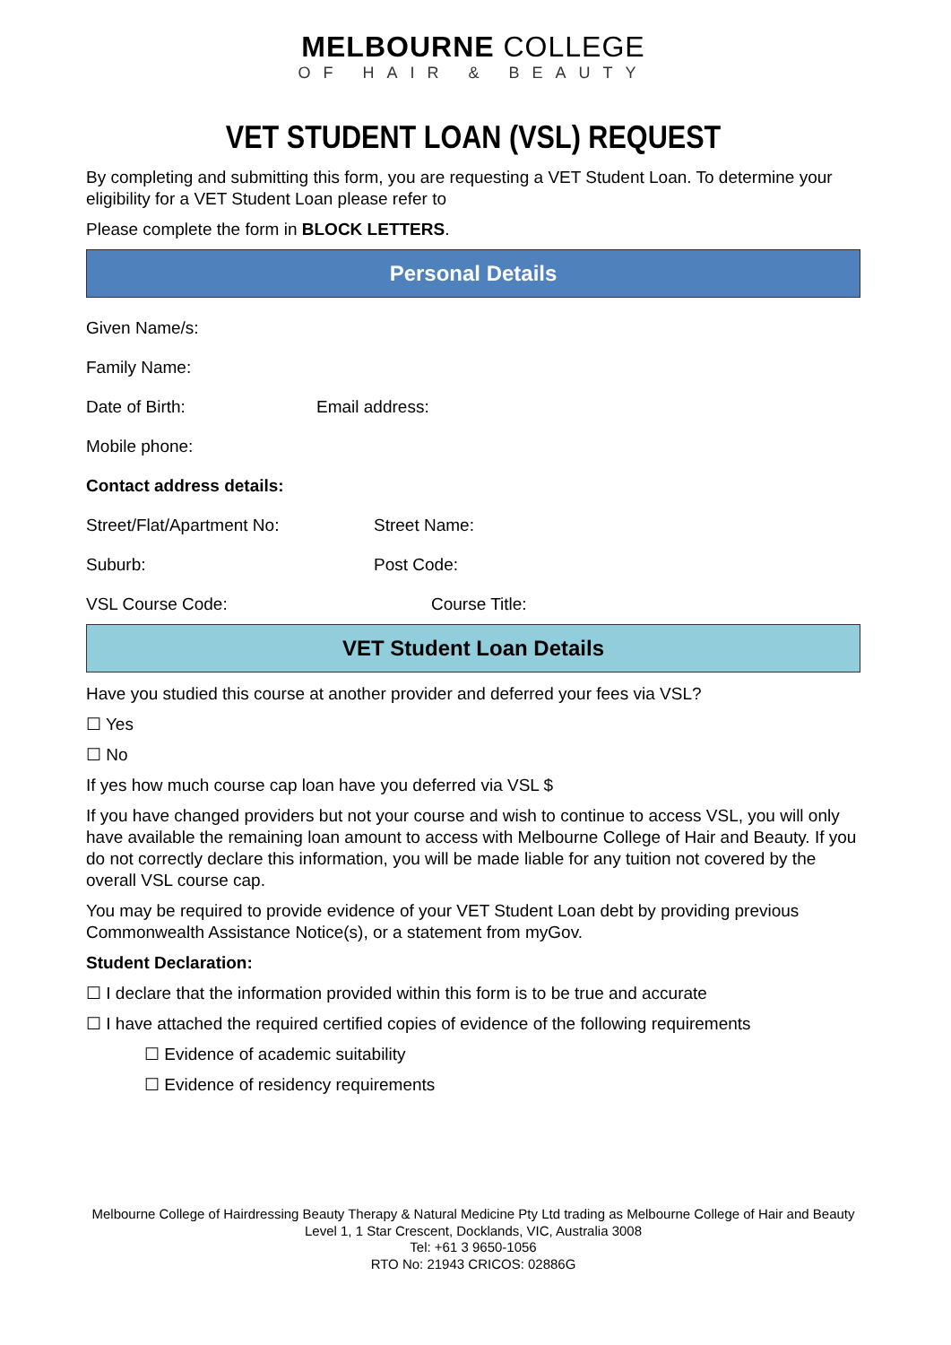MELBOURNE COLLEGE
OF HAIR & BEAUTY
VET STUDENT LOAN (VSL) REQUEST
By completing and submitting this form, you are requesting a VET Student Loan. To determine your eligibility for a VET Student Loan please refer to
Please complete the form in BLOCK LETTERS.
Personal Details
Given Name/s:
Family Name:
Date of Birth: Email address:
Mobile phone:
Contact address details:
Street/Flat/Apartment No: Street Name:
Suburb: Post Code:
VSL Course Code: Course Title:
VET Student Loan Details
Have you studied this course at another provider and deferred your fees via VSL?
☐ Yes
☐ No
If yes how much course cap loan have you deferred via VSL $
If you have changed providers but not your course and wish to continue to access VSL, you will only have available the remaining loan amount to access with Melbourne College of Hair and Beauty. If you do not correctly declare this information, you will be made liable for any tuition not covered by the overall VSL course cap.
You may be required to provide evidence of your VET Student Loan debt by providing previous Commonwealth Assistance Notice(s), or a statement from myGov.
Student Declaration:
☐ I declare that the information provided within this form is to be true and accurate
☐ I have attached the required certified copies of evidence of the following requirements
☐ Evidence of academic suitability
☐ Evidence of residency requirements
Melbourne College of Hairdressing Beauty Therapy & Natural Medicine Pty Ltd trading as Melbourne College of Hair and Beauty
Level 1, 1 Star Crescent, Docklands, VIC, Australia 3008
Tel: +61 3 9650-1056
RTO No: 21943 CRICOS: 02886G